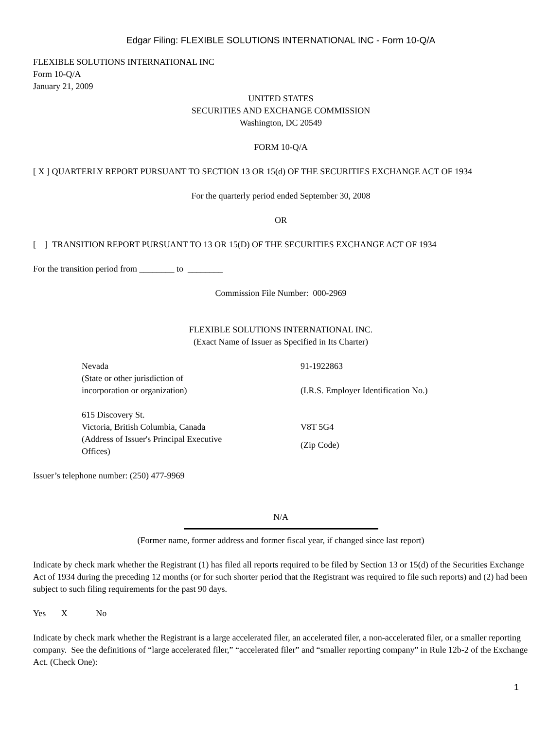Edgar Filing: FLEXIBLE SOLUTIONS INTERNATIONAL INC - Form 10-Q/A
FLEXIBLE SOLUTIONS INTERNATIONAL INC
Form 10-Q/A
January 21, 2009
UNITED STATES
SECURITIES AND EXCHANGE COMMISSION
Washington, DC 20549
FORM 10-Q/A
[ X ] QUARTERLY REPORT PURSUANT TO SECTION 13 OR 15(d) OF THE SECURITIES EXCHANGE ACT OF 1934
For the quarterly period ended September 30, 2008
OR
[ ] TRANSITION REPORT PURSUANT TO 13 OR 15(D) OF THE SECURITIES EXCHANGE ACT OF 1934
For the transition period from ________ to ________
Commission File Number: 000-2969
FLEXIBLE SOLUTIONS INTERNATIONAL INC.
(Exact Name of Issuer as Specified in Its Charter)
| Nevada (State or other jurisdiction of incorporation or organization) | 91-1922863 (I.R.S. Employer Identification No.) |
| 615 Discovery St. Victoria, British Columbia, Canada (Address of Issuer's Principal Executive Offices) | V8T 5G4 (Zip Code) |
Issuer’s telephone number: (250) 477-9969
N/A
(Former name, former address and former fiscal year, if changed since last report)
Indicate by check mark whether the Registrant (1) has filed all reports required to be filed by Section 13 or 15(d) of the Securities Exchange Act of 1934 during the preceding 12 months (or for such shorter period that the Registrant was required to file such reports) and (2) had been subject to such filing requirements for the past 90 days.
Yes X No
Indicate by check mark whether the Registrant is a large accelerated filer, an accelerated filer, a non-accelerated filer, or a smaller reporting company. See the definitions of “large accelerated filer,” “accelerated filer” and “smaller reporting company” in Rule 12b-2 of the Exchange Act. (Check One):
1